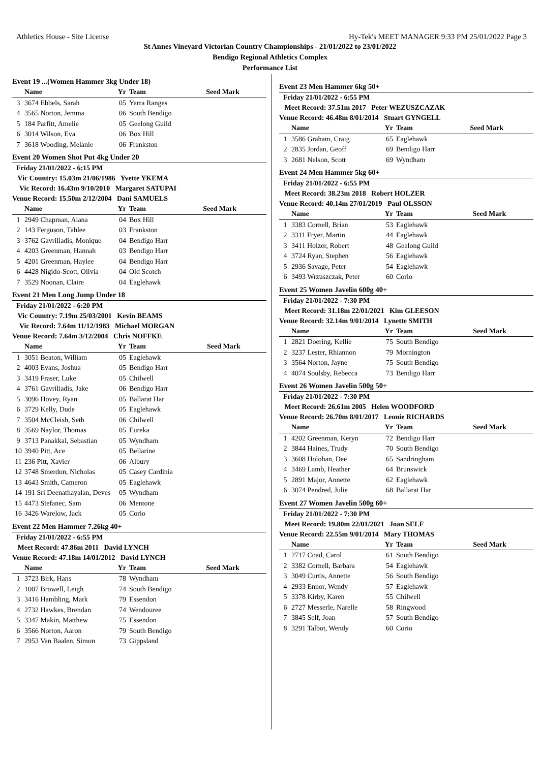Athletics House - Site License Hy-Tek's MEET MANAGER 9:33 PM 25/01/2022 Page 3
St Annes Vineyard Victorian Country Championships - 21/01/2022 to 23/01/2022
Bendigo Regional Athletics Complex
Performance List
Event 19 ...(Women Hammer 3kg Under 18)
| | Name | Yr | Team | Seed Mark |
| --- | --- | --- | --- | --- |
| 3 | 3674 Ebbels, Sarah | 05 | Yarra Ranges | |
| 4 | 3565 Norton, Jemma | 06 | South Bendigo | |
| 5 | 184 Parfitt, Amelie | 05 | Geelong Guild | |
| 6 | 3014 Wilson, Eva | 06 | Box Hill | |
| 7 | 3618 Wooding, Melanie | 06 | Frankston | |
Event 20 Women Shot Put 4kg Under 20
Friday 21/01/2022 - 6:15 PM
Vic Country: 15.03m 21/06/1986 Yvette YKEMA
Vic Record: 16.43m 9/10/2010 Margaret SATUPAI
Venue Record: 15.50m 2/12/2004 Dani SAMUELS
| | Name | Yr | Team | Seed Mark |
| --- | --- | --- | --- | --- |
| 1 | 2949 Chapman, Alana | 04 | Box Hill | |
| 2 | 143 Ferguson, Tahlee | 03 | Frankston | |
| 3 | 3762 Gavriliadis, Monique | 04 | Bendigo Harr | |
| 4 | 4203 Greenman, Hannah | 03 | Bendigo Harr | |
| 5 | 4201 Greenman, Haylee | 04 | Bendigo Harr | |
| 6 | 4428 Nigido-Scott, Olivia | 04 | Old Scotch | |
| 7 | 3529 Noonan, Claire | 04 | Eaglehawk | |
Event 21 Men Long Jump Under 18
Friday 21/01/2022 - 6:20 PM
Vic Country: 7.19m 25/03/2001 Kevin BEAMS
Vic Record: 7.64m 11/12/1983 Michael MORGAN
Venue Record: 7.64m 3/12/2004 Chris NOFFKE
| | Name | Yr | Team | Seed Mark |
| --- | --- | --- | --- | --- |
| 1 | 3051 Beaton, William | 05 | Eaglehawk | |
| 2 | 4003 Evans, Joshua | 05 | Bendigo Harr | |
| 3 | 3419 Fraser, Luke | 05 | Chilwell | |
| 4 | 3761 Gavriliadis, Jake | 06 | Bendigo Harr | |
| 5 | 3096 Hovey, Ryan | 05 | Ballarat Har | |
| 6 | 3729 Kelly, Dude | 05 | Eaglehawk | |
| 7 | 3504 McCleish, Seth | 06 | Chilwell | |
| 8 | 3569 Naylor, Thomas | 05 | Eureka | |
| 9 | 3713 Panakkal, Sebastian | 05 | Wyndham | |
| 10 | 3940 Pitt, Ace | 05 | Bellarine | |
| 11 | 236 Pitt, Xavier | 06 | Albury | |
| 12 | 3748 Smerdon, Nicholas | 05 | Casey Cardinia | |
| 13 | 4643 Smith, Cameron | 05 | Eaglehawk | |
| 14 | 191 Sri Deenathayalan, Deves | 05 | Wyndham | |
| 15 | 4473 Stefanec, Sam | 06 | Mentone | |
| 16 | 3426 Warelow, Jack | 05 | Corio | |
Event 22 Men Hammer 7.26kg 40+
Friday 21/01/2022 - 6:55 PM
Meet Record: 47.86m 2011 David LYNCH
Venue Record: 47.18m 14/01/2012 David LYNCH
| | Name | Yr | Team | Seed Mark |
| --- | --- | --- | --- | --- |
| 1 | 3723 Birk, Hans | 78 | Wyndham | |
| 2 | 1007 Browell, Leigh | 74 | South Bendigo | |
| 3 | 3416 Hambling, Mark | 79 | Essendon | |
| 4 | 2732 Hawkes, Brendan | 74 | Wendouree | |
| 5 | 3347 Makin, Matthew | 75 | Essendon | |
| 6 | 3566 Norton, Aaron | 79 | South Bendigo | |
| 7 | 2953 Van Baalen, Simon | 73 | Gippsland | |
Event 23 Men Hammer 6kg 50+
Friday 21/01/2022 - 6:55 PM
Meet Record: 37.51m 2017 Peter WEZUSZCAZAK
Venue Record: 46.48m 8/01/2014 Stuart GYNGELL
| | Name | Yr | Team | Seed Mark |
| --- | --- | --- | --- | --- |
| 1 | 3586 Graham, Craig | 65 | Eaglehawk | |
| 2 | 2835 Jordan, Geoff | 69 | Bendigo Harr | |
| 3 | 2681 Nelson, Scott | 69 | Wyndham | |
Event 24 Men Hammer 5kg 60+
Friday 21/01/2022 - 6:55 PM
Meet Record: 38.23m 2018 Robert HOLZER
Venue Record: 40.14m 27/01/2019 Paul OLSSON
| | Name | Yr | Team | Seed Mark |
| --- | --- | --- | --- | --- |
| 1 | 3383 Cornell, Brian | 53 | Eaglehawk | |
| 2 | 3311 Fryer, Martin | 44 | Eaglehawk | |
| 3 | 3411 Holzer, Robert | 48 | Geelong Guild | |
| 4 | 3724 Ryan, Stephen | 56 | Eaglehawk | |
| 5 | 2936 Savage, Peter | 54 | Eaglehawk | |
| 6 | 3493 Wrzuszczak, Peter | 60 | Corio | |
Event 25 Women Javelin 600g 40+
Friday 21/01/2022 - 7:30 PM
Meet Record: 31.18m 22/01/2021 Kim GLEESON
Venue Record: 32.14m 9/01/2014 Lynette SMITH
| | Name | Yr | Team | Seed Mark |
| --- | --- | --- | --- | --- |
| 1 | 2821 Doering, Kellie | 75 | South Bendigo | |
| 2 | 3237 Lester, Rhiannon | 79 | Mornington | |
| 3 | 3564 Norton, Jayne | 75 | South Bendigo | |
| 4 | 4074 Soulsby, Rebecca | 73 | Bendigo Harr | |
Event 26 Women Javelin 500g 50+
Friday 21/01/2022 - 7:30 PM
Meet Record: 26.61m 2005 Helen WOODFORD
Venue Record: 26.70m 8/01/2017 Leonie RICHARDS
| | Name | Yr | Team | Seed Mark |
| --- | --- | --- | --- | --- |
| 1 | 4202 Greenman, Keryn | 72 | Bendigo Harr | |
| 2 | 3844 Haines, Trudy | 70 | South Bendigo | |
| 3 | 3608 Holohan, Dee | 65 | Sandringham | |
| 4 | 3469 Lamb, Heather | 64 | Brunswick | |
| 5 | 2891 Major, Annette | 62 | Eaglehawk | |
| 6 | 3074 Pendred, Julie | 68 | Ballarat Har | |
Event 27 Women Javelin 500g 60+
Friday 21/01/2022 - 7:30 PM
Meet Record: 19.80m 22/01/2021 Joan SELF
Venue Record: 22.55m 9/01/2014 Mary THOMAS
| | Name | Yr | Team | Seed Mark |
| --- | --- | --- | --- | --- |
| 1 | 2717 Coad, Carol | 61 | South Bendigo | |
| 2 | 3382 Cornell, Barbara | 54 | Eaglehawk | |
| 3 | 3049 Curtis, Annette | 56 | South Bendigo | |
| 4 | 2933 Ennor, Wendy | 57 | Eaglehawk | |
| 5 | 3378 Kirby, Karen | 55 | Chilwell | |
| 6 | 2727 Messerle, Narelle | 58 | Ringwood | |
| 7 | 3845 Self, Joan | 57 | South Bendigo | |
| 8 | 3291 Talbot, Wendy | 60 | Corio | |